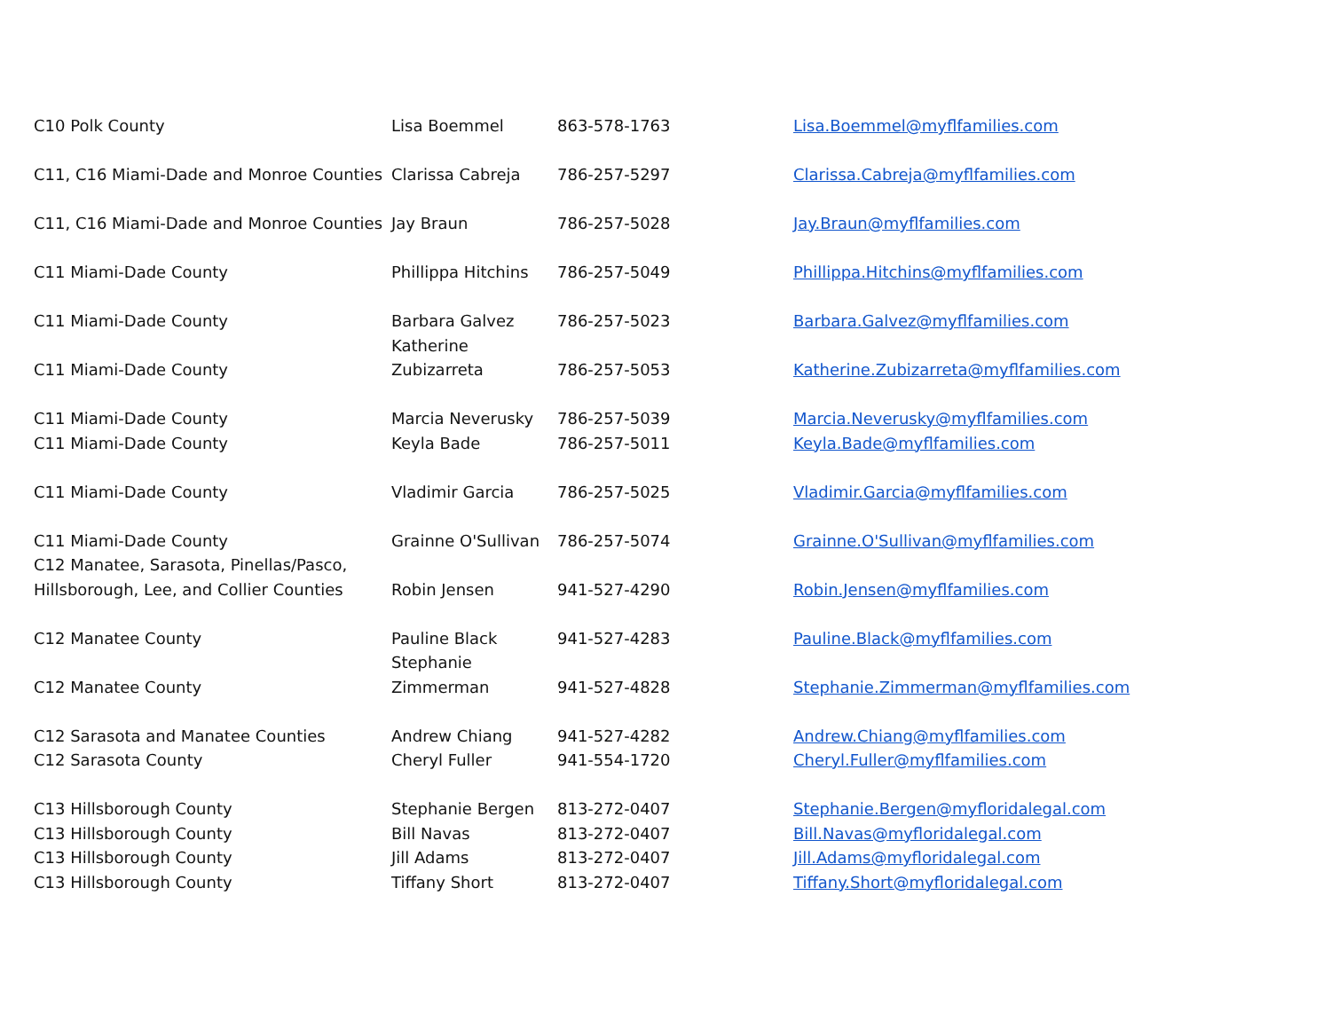| C10 Polk County | Lisa Boemmel | 863-578-1763 | Lisa.Boemmel@myflfamilies.com |
| C11, C16 Miami-Dade and Monroe Counties | Clarissa Cabreja | 786-257-5297 | Clarissa.Cabreja@myflfamilies.com |
| C11, C16 Miami-Dade and Monroe Counties | Jay Braun | 786-257-5028 | Jay.Braun@myflfamilies.com |
| C11 Miami-Dade County | Phillippa Hitchins | 786-257-5049 | Phillippa.Hitchins@myflfamilies.com |
| C11 Miami-Dade County | Barbara Galvez | 786-257-5023 | Barbara.Galvez@myflfamilies.com |
| C11 Miami-Dade County | Katherine Zubizarreta | 786-257-5053 | Katherine.Zubizarreta@myflfamilies.com |
| C11 Miami-Dade County | Marcia Neverusky | 786-257-5039 | Marcia.Neverusky@myflfamilies.com |
| C11 Miami-Dade County | Keyla Bade | 786-257-5011 | Keyla.Bade@myflfamilies.com |
| C11 Miami-Dade County | Vladimir Garcia | 786-257-5025 | Vladimir.Garcia@myflfamilies.com |
| C11 Miami-Dade County | Grainne O'Sullivan | 786-257-5074 | Grainne.O'Sullivan@myflfamilies.com |
| C12 Manatee, Sarasota, Pinellas/Pasco, Hillsborough, Lee, and Collier Counties | Robin Jensen | 941-527-4290 | Robin.Jensen@myflfamilies.com |
| C12 Manatee County | Pauline Black | 941-527-4283 | Pauline.Black@myflfamilies.com |
| C12 Manatee County | Stephanie Zimmerman | 941-527-4828 | Stephanie.Zimmerman@myflfamilies.com |
| C12 Sarasota and Manatee Counties | Andrew Chiang | 941-527-4282 | Andrew.Chiang@myflfamilies.com |
| C12 Sarasota County | Cheryl Fuller | 941-554-1720 | Cheryl.Fuller@myflfamilies.com |
| C13 Hillsborough County | Stephanie Bergen | 813-272-0407 | Stephanie.Bergen@myfloridalegal.com |
| C13 Hillsborough County | Bill Navas | 813-272-0407 | Bill.Navas@myfloridalegal.com |
| C13 Hillsborough County | Jill Adams | 813-272-0407 | Jill.Adams@myfloridalegal.com |
| C13 Hillsborough County | Tiffany Short | 813-272-0407 | Tiffany.Short@myfloridalegal.com |